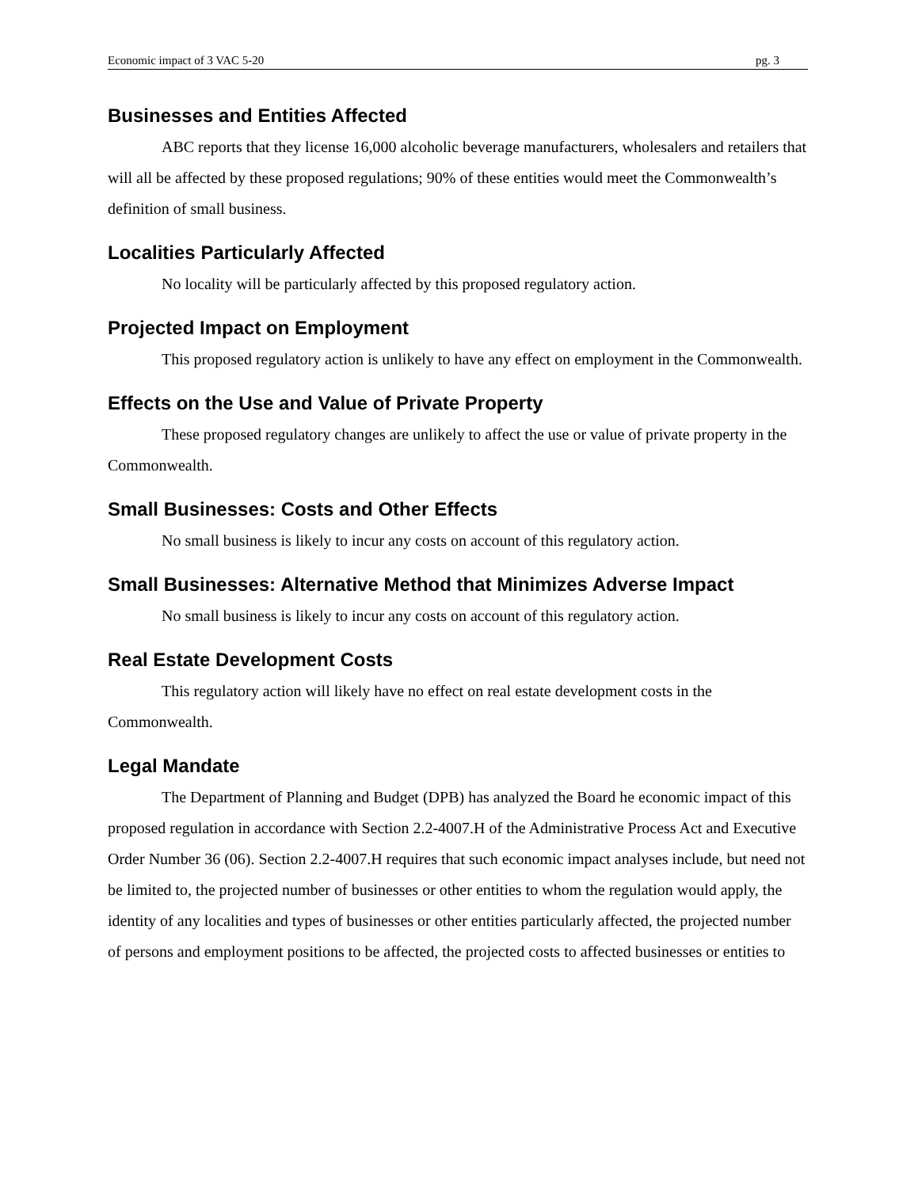Economic impact of 3 VAC 5-20 pg. 3
Businesses and Entities Affected
ABC reports that they license 16,000 alcoholic beverage manufacturers, wholesalers and retailers that will all be affected by these proposed regulations; 90% of these entities would meet the Commonwealth’s definition of small business.
Localities Particularly Affected
No locality will be particularly affected by this proposed regulatory action.
Projected Impact on Employment
This proposed regulatory action is unlikely to have any effect on employment in the Commonwealth.
Effects on the Use and Value of Private Property
These proposed regulatory changes are unlikely to affect the use or value of private property in the Commonwealth.
Small Businesses: Costs and Other Effects
No small business is likely to incur any costs on account of this regulatory action.
Small Businesses: Alternative Method that Minimizes Adverse Impact
No small business is likely to incur any costs on account of this regulatory action.
Real Estate Development Costs
This regulatory action will likely have no effect on real estate development costs in the Commonwealth.
Legal Mandate
The Department of Planning and Budget (DPB) has analyzed the Board he economic impact of this proposed regulation in accordance with Section 2.2-4007.H of the Administrative Process Act and Executive Order Number 36 (06). Section 2.2-4007.H requires that such economic impact analyses include, but need not be limited to, the projected number of businesses or other entities to whom the regulation would apply, the identity of any localities and types of businesses or other entities particularly affected, the projected number of persons and employment positions to be affected, the projected costs to affected businesses or entities to